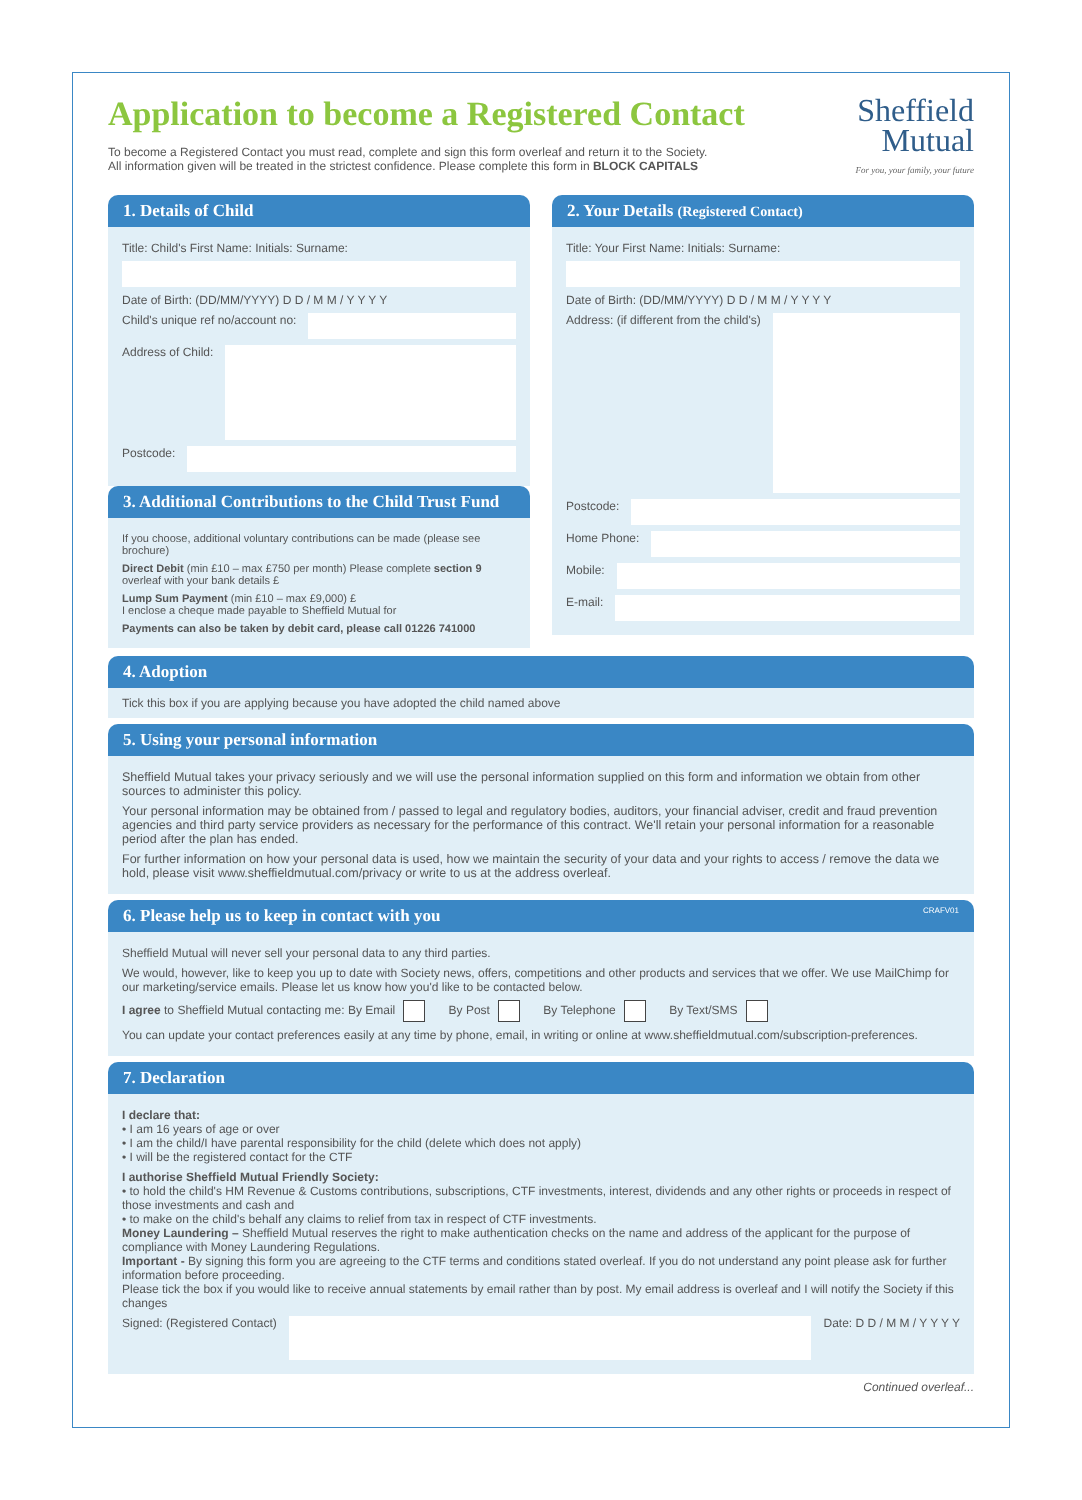Application to become a Registered Contact
To become a Registered Contact you must read, complete and sign this form overleaf and return it to the Society.
All information given will be treated in the strictest confidence. Please complete this form in BLOCK CAPITALS
Sheffield
Mutual
For you, your family, your future
1. Details of Child
Title: Child's First Name: Initials: Surname:
Date of Birth: (DD/MM/YYYY) D D / M M / Y Y Y Y
Child's unique ref no/account no:
Address of Child:
Postcode:
3. Additional Contributions to the Child Trust Fund
If you choose, additional voluntary contributions can be made (please see brochure)
Direct Debit (min £10 – max £750 per month) Please complete section 9 overleaf with your bank details £
Lump Sum Payment (min £10 – max £9,000) £
I enclose a cheque made payable to Sheffield Mutual for
Payments can also be taken by debit card, please call 01226 741000
2. Your Details (Registered Contact)
Title: Your First Name: Initials: Surname:
Date of Birth: (DD/MM/YYYY) D D / M M / Y Y Y Y
Address: (if different from the child's)
Postcode:
Home Phone:
Mobile:
E-mail:
4. Adoption
Tick this box if you are applying because you have adopted the child named above
5. Using your personal information
Sheffield Mutual takes your privacy seriously and we will use the personal information supplied on this form and information we obtain from other sources to administer this policy.
Your personal information may be obtained from / passed to legal and regulatory bodies, auditors, your financial adviser, credit and fraud prevention agencies and third party service providers as necessary for the performance of this contract. We'll retain your personal information for a reasonable period after the plan has ended.
For further information on how your personal data is used, how we maintain the security of your data and your rights to access / remove the data we hold, please visit www.sheffieldmutual.com/privacy or write to us at the address overleaf.
6. Please help us to keep in contact with you CRAFV01
Sheffield Mutual will never sell your personal data to any third parties.
We would, however, like to keep you up to date with Society news, offers, competitions and other products and services that we offer. We use MailChimp for our marketing/service emails. Please let us know how you'd like to be contacted below.
I agree to Sheffield Mutual contacting me: By Email By Post By Telephone By Text/SMS
You can update your contact preferences easily at any time by phone, email, in writing or online at www.sheffieldmutual.com/subscription-preferences.
7. Declaration
I declare that:
• I am 16 years of age or over
• I am the child/I have parental responsibility for the child (delete which does not apply)
• I will be the registered contact for the CTF
I authorise Sheffield Mutual Friendly Society:
• to hold the child's HM Revenue & Customs contributions, subscriptions, CTF investments, interest, dividends and any other rights or proceeds in respect of those investments and cash and
• to make on the child's behalf any claims to relief from tax in respect of CTF investments.
Money Laundering – Sheffield Mutual reserves the right to make authentication checks on the name and address of the applicant for the purpose of compliance with Money Laundering Regulations.
Important - By signing this form you are agreeing to the CTF terms and conditions stated overleaf. If you do not understand any point please ask for further information before proceeding.
Please tick the box if you would like to receive annual statements by email rather than by post. My email address is overleaf and I will notify the Society if this changes
Signed: (Registered Contact)
Date: D D / M M / Y Y Y Y
Continued overleaf...